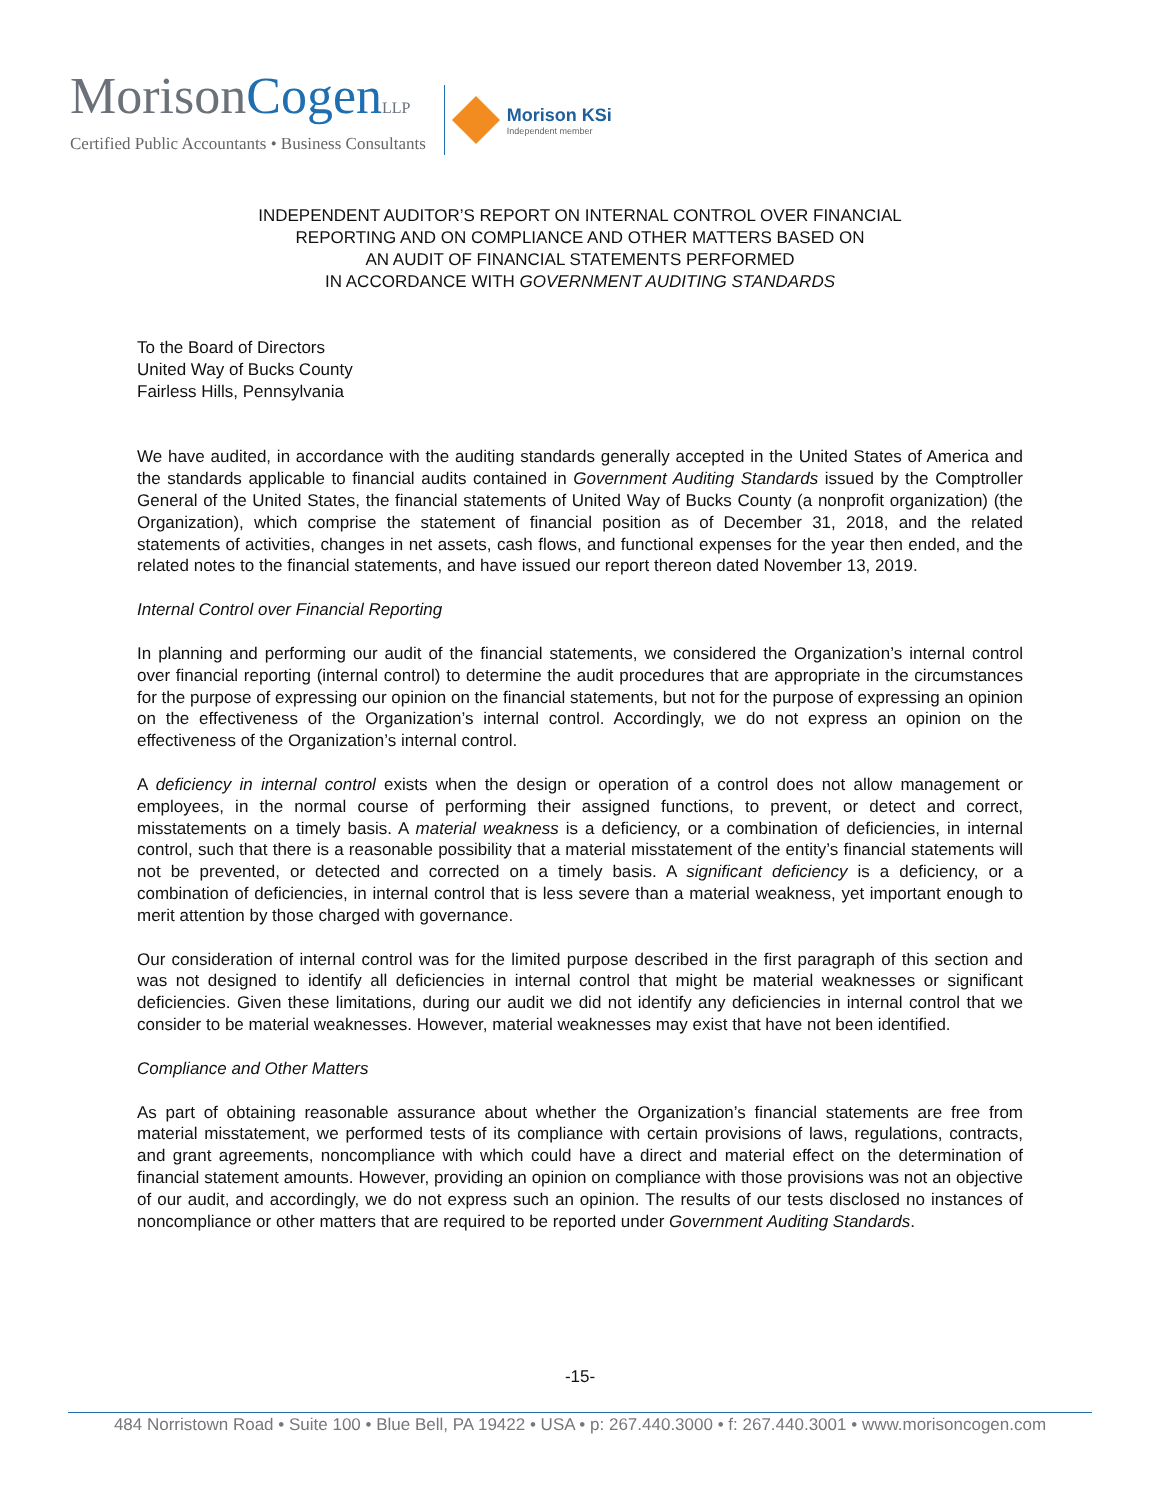MorisonCogen LLP
Certified Public Accountants • Business Consultants
Morison KSi
Independent member
INDEPENDENT AUDITOR’S REPORT ON INTERNAL CONTROL OVER FINANCIAL
REPORTING AND ON COMPLIANCE AND OTHER MATTERS BASED ON
AN AUDIT OF FINANCIAL STATEMENTS PERFORMED
IN ACCORDANCE WITH GOVERNMENT AUDITING STANDARDS
To the Board of Directors
United Way of Bucks County
Fairless Hills, Pennsylvania
We have audited, in accordance with the auditing standards generally accepted in the United States of America and the standards applicable to financial audits contained in Government Auditing Standards issued by the Comptroller General of the United States, the financial statements of United Way of Bucks County (a nonprofit organization) (the Organization), which comprise the statement of financial position as of December 31, 2018, and the related statements of activities, changes in net assets, cash flows, and functional expenses for the year then ended, and the related notes to the financial statements, and have issued our report thereon dated November 13, 2019.
Internal Control over Financial Reporting
In planning and performing our audit of the financial statements, we considered the Organization’s internal control over financial reporting (internal control) to determine the audit procedures that are appropriate in the circumstances for the purpose of expressing our opinion on the financial statements, but not for the purpose of expressing an opinion on the effectiveness of the Organization’s internal control. Accordingly, we do not express an opinion on the effectiveness of the Organization’s internal control.
A deficiency in internal control exists when the design or operation of a control does not allow management or employees, in the normal course of performing their assigned functions, to prevent, or detect and correct, misstatements on a timely basis. A material weakness is a deficiency, or a combination of deficiencies, in internal control, such that there is a reasonable possibility that a material misstatement of the entity’s financial statements will not be prevented, or detected and corrected on a timely basis. A significant deficiency is a deficiency, or a combination of deficiencies, in internal control that is less severe than a material weakness, yet important enough to merit attention by those charged with governance.
Our consideration of internal control was for the limited purpose described in the first paragraph of this section and was not designed to identify all deficiencies in internal control that might be material weaknesses or significant deficiencies. Given these limitations, during our audit we did not identify any deficiencies in internal control that we consider to be material weaknesses. However, material weaknesses may exist that have not been identified.
Compliance and Other Matters
As part of obtaining reasonable assurance about whether the Organization’s financial statements are free from material misstatement, we performed tests of its compliance with certain provisions of laws, regulations, contracts, and grant agreements, noncompliance with which could have a direct and material effect on the determination of financial statement amounts. However, providing an opinion on compliance with those provisions was not an objective of our audit, and accordingly, we do not express such an opinion. The results of our tests disclosed no instances of noncompliance or other matters that are required to be reported under Government Auditing Standards.
-15-
484 Norristown Road • Suite 100 • Blue Bell, PA 19422 • USA • p: 267.440.3000 • f: 267.440.3001 • www.morisoncogen.com